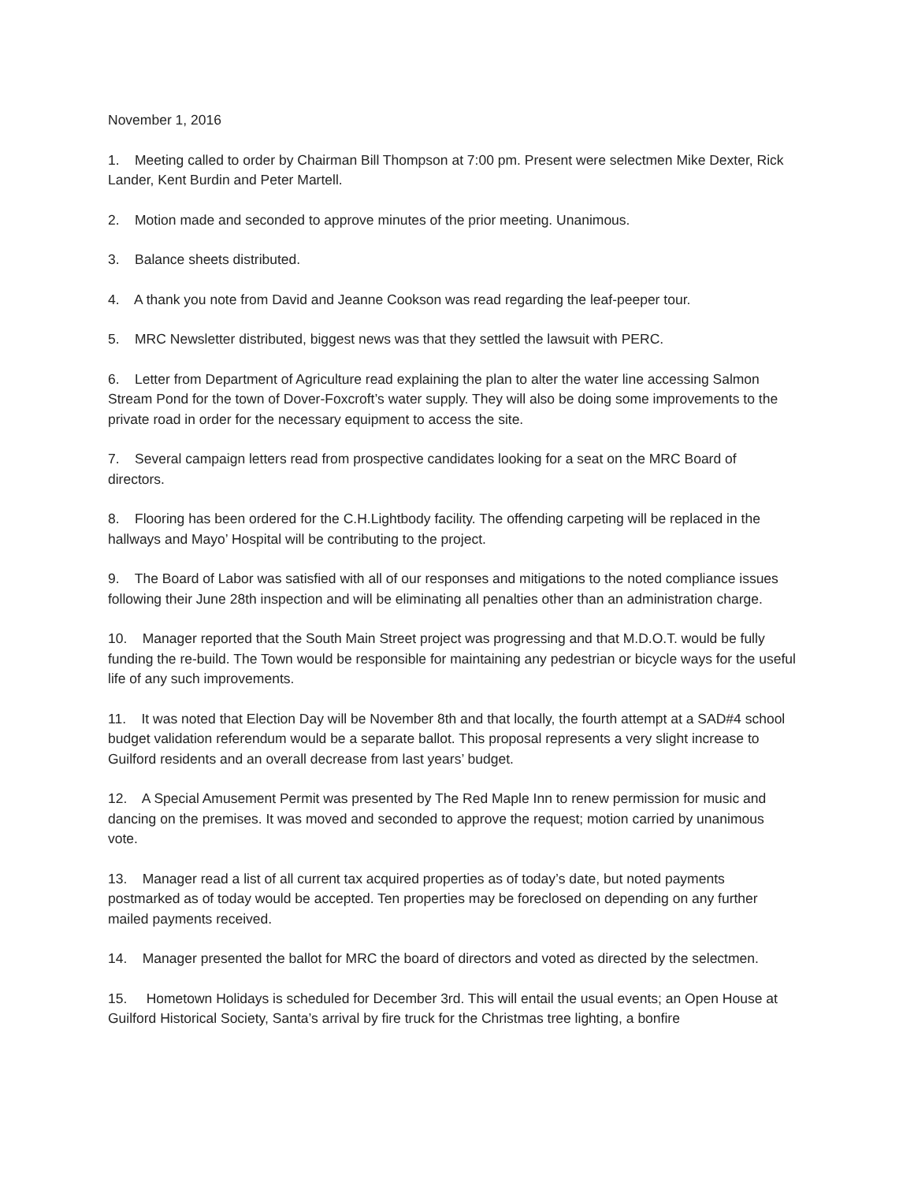November 1, 2016
1. Meeting called to order by Chairman Bill Thompson at 7:00 pm. Present were selectmen Mike Dexter, Rick Lander, Kent Burdin and Peter Martell.
2. Motion made and seconded to approve minutes of the prior meeting. Unanimous.
3. Balance sheets distributed.
4. A thank you note from David and Jeanne Cookson was read regarding the leaf-peeper tour.
5. MRC Newsletter distributed, biggest news was that they settled the lawsuit with PERC.
6. Letter from Department of Agriculture read explaining the plan to alter the water line accessing Salmon Stream Pond for the town of Dover-Foxcroft’s water supply. They will also be doing some improvements to the private road in order for the necessary equipment to access the site.
7. Several campaign letters read from prospective candidates looking for a seat on the MRC Board of directors.
8. Flooring has been ordered for the C.H.Lightbody facility. The offending carpeting will be replaced in the hallways and Mayo’ Hospital will be contributing to the project.
9. The Board of Labor was satisfied with all of our responses and mitigations to the noted compliance issues following their June 28th inspection and will be eliminating all penalties other than an administration charge.
10. Manager reported that the South Main Street project was progressing and that M.D.O.T. would be fully funding the re-build. The Town would be responsible for maintaining any pedestrian or bicycle ways for the useful life of any such improvements.
11. It was noted that Election Day will be November 8th and that locally, the fourth attempt at a SAD#4 school budget validation referendum would be a separate ballot. This proposal represents a very slight increase to Guilford residents and an overall decrease from last years’ budget.
12. A Special Amusement Permit was presented by The Red Maple Inn to renew permission for music and dancing on the premises. It was moved and seconded to approve the request; motion carried by unanimous vote.
13. Manager read a list of all current tax acquired properties as of today’s date, but noted payments postmarked as of today would be accepted. Ten properties may be foreclosed on depending on any further mailed payments received.
14. Manager presented the ballot for MRC the board of directors and voted as directed by the selectmen.
15. Hometown Holidays is scheduled for December 3rd. This will entail the usual events; an Open House at Guilford Historical Society, Santa’s arrival by fire truck for the Christmas tree lighting, a bonfire